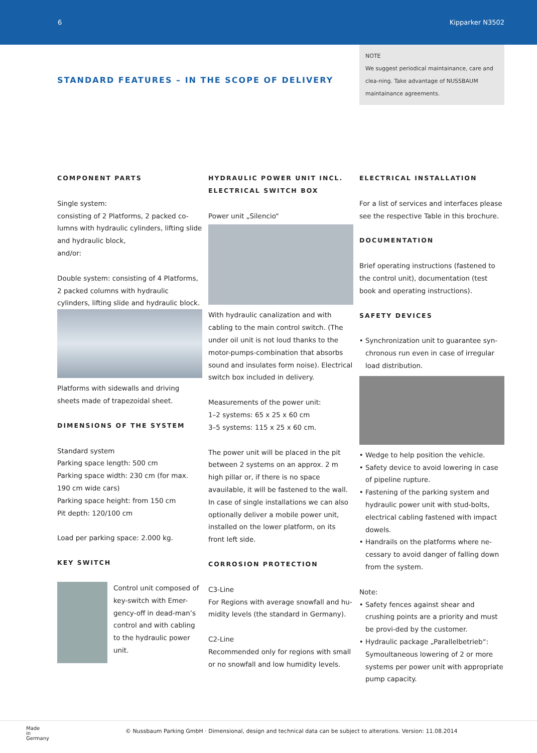6 Kipparker N3502
STANDARD FEATURES – IN THE SCOPE OF DELIVERY
NOTE
We suggest periodical maintainance, care and clea-ning. Take advantage of NUSSBAUM maintainance agreements.
COMPONENT PARTS
Single system:
consisting of 2 Platforms, 2 packed co-lumns with hydraulic cylinders, lifting slide and hydraulic block,
and/or:
Double system: consisting of 4 Platforms, 2 packed columns with hydraulic cylinders, lifting slide and hydraulic block.
Platforms with sidewalls and driving sheets made of trapezoidal sheet.
DIMENSIONS OF THE SYSTEM
Standard system
Parking space length: 500 cm
Parking space width: 230 cm (for max. 190 cm wide cars)
Parking space height: from 150 cm
Pit depth: 120/100 cm
Load per parking space: 2.000 kg.
KEY SWITCH
Control unit composed of key-switch with Emer-gency-off in dead-man’s control and with cabling to the hydraulic power unit.
HYDRAULIC POWER UNIT INCL.
ELECTRICAL SWITCH BOX
Power unit „Silencio“
With hydraulic canalization and with cabling to the main control switch. (The under oil unit is not loud thanks to the motor-pumps-combination that absorbs sound and insulates form noise). Electrical switch box included in delivery.
Measurements of the power unit:
1–2 systems: 65 x 25 x 60 cm
3–5 systems: 115 x 25 x 60 cm.
The power unit will be placed in the pit between 2 systems on an approx. 2 m high pillar or, if there is no space avauilable, it will be fastened to the wall. In case of single installations we can also optionally deliver a mobile power unit, installed on the lower platform, on its front left side.
CORROSION PROTECTION
C3-Line
For Regions with average snowfall and hu-midity levels (the standard in Germany).
C2-Line
Recommended only for regions with small or no snowfall and low humidity levels.
ELECTRICAL INSTALLATION
For a list of services and interfaces please see the respective Table in this brochure.
DOCUMENTATION
Brief operating instructions (fastened to the control unit), documentation (test book and operating instructions).
SAFETY DEVICES
Synchronization unit to guarantee syn-chronous run even in case of irregular load distribution.
Wedge to help position the vehicle.
Safety device to avoid lowering in case of pipeline rupture.
Fastening of the parking system and hydraulic power unit with stud-bolts, electrical cabling fastened with impact dowels.
Handrails on the platforms where ne-cessary to avoid danger of falling down from the system.
Note:
Safety fences against shear and crushing points are a priority and must be provi-ded by the customer.
Hydraulic package „Parallelbetrieb“: Symoultaneous lowering of 2 or more systems per power unit with appropriate pump capacity.
Made
in
Germany
© Nussbaum Parking GmbH · Dimensional, design and technical data can be subject to alterations. Version: 11.08.2014